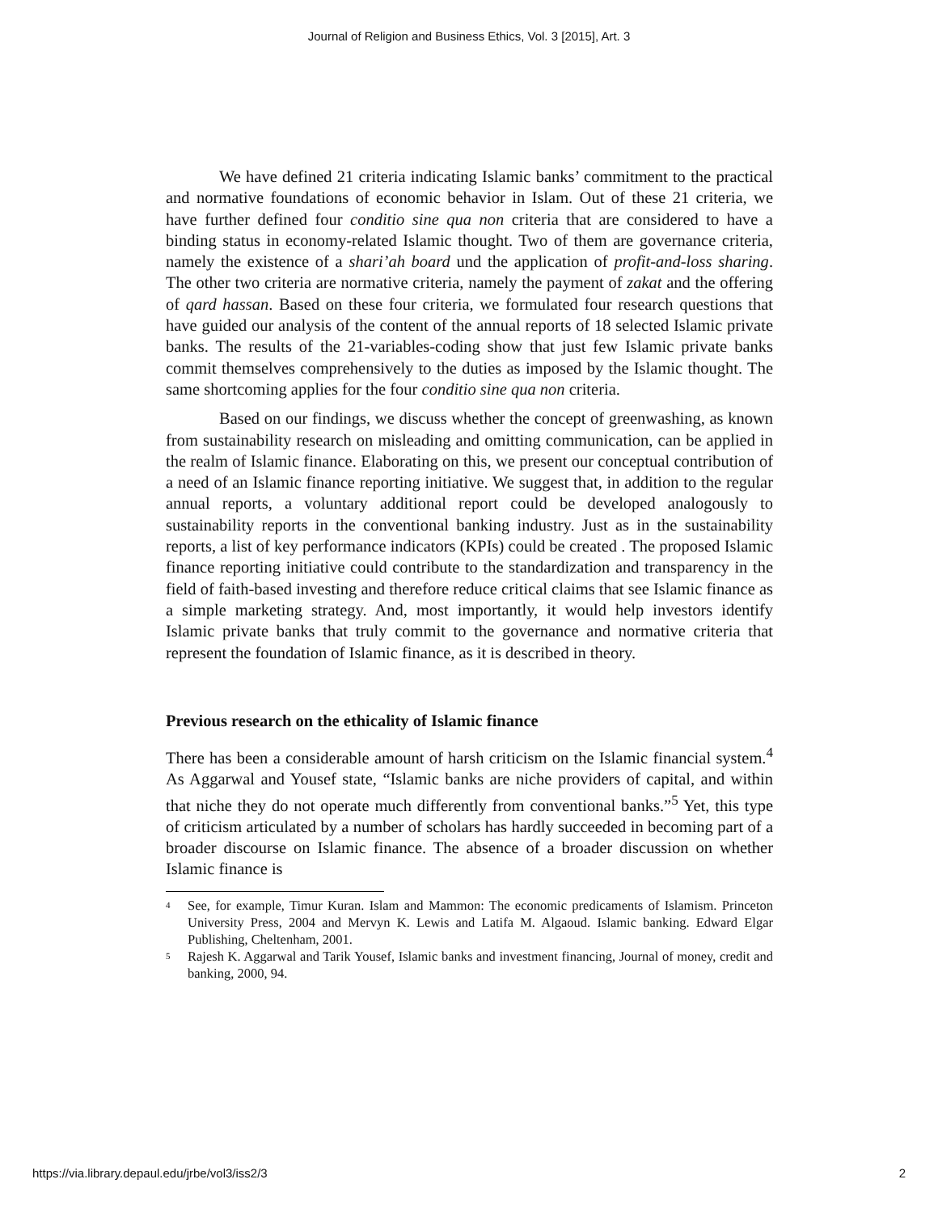Journal of Religion and Business Ethics, Vol. 3 [2015], Art. 3
We have defined 21 criteria indicating Islamic banks’ commitment to the practical and normative foundations of economic behavior in Islam. Out of these 21 criteria, we have further defined four conditio sine qua non criteria that are considered to have a binding status in economy-related Islamic thought. Two of them are governance criteria, namely the existence of a shari’ah board und the application of profit-and-loss sharing. The other two criteria are normative criteria, namely the payment of zakat and the offering of qard hassan. Based on these four criteria, we formulated four research questions that have guided our analysis of the content of the annual reports of 18 selected Islamic private banks. The results of the 21-variables-coding show that just few Islamic private banks commit themselves comprehensively to the duties as imposed by the Islamic thought. The same shortcoming applies for the four conditio sine qua non criteria.
Based on our findings, we discuss whether the concept of greenwashing, as known from sustainability research on misleading and omitting communication, can be applied in the realm of Islamic finance. Elaborating on this, we present our conceptual contribution of a need of an Islamic finance reporting initiative. We suggest that, in addition to the regular annual reports, a voluntary additional report could be developed analogously to sustainability reports in the conventional banking industry. Just as in the sustainability reports, a list of key performance indicators (KPIs) could be created . The proposed Islamic finance reporting initiative could contribute to the standardization and transparency in the field of faith-based investing and therefore reduce critical claims that see Islamic finance as a simple marketing strategy. And, most importantly, it would help investors identify Islamic private banks that truly commit to the governance and normative criteria that represent the foundation of Islamic finance, as it is described in theory.
Previous research on the ethicality of Islamic finance
There has been a considerable amount of harsh criticism on the Islamic financial system.<sup>4</sup> As Aggarwal and Yousef state, “Islamic banks are niche providers of capital, and within that niche they do not operate much differently from conventional banks.”<sup>5</sup> Yet, this type of criticism articulated by a number of scholars has hardly succeeded in becoming part of a broader discourse on Islamic finance. The absence of a broader discussion on whether Islamic finance is
<sup>4</sup> See, for example, Timur Kuran. Islam and Mammon: The economic predicaments of Islamism. Princeton University Press, 2004 and Mervyn K. Lewis and Latifa M. Algaoud. Islamic banking. Edward Elgar Publishing, Cheltenham, 2001.
<sup>5</sup> Rajesh K. Aggarwal and Tarik Yousef, Islamic banks and investment financing, Journal of money, credit and banking, 2000, 94.
https://via.library.depaul.edu/jrbe/vol3/iss2/3 2